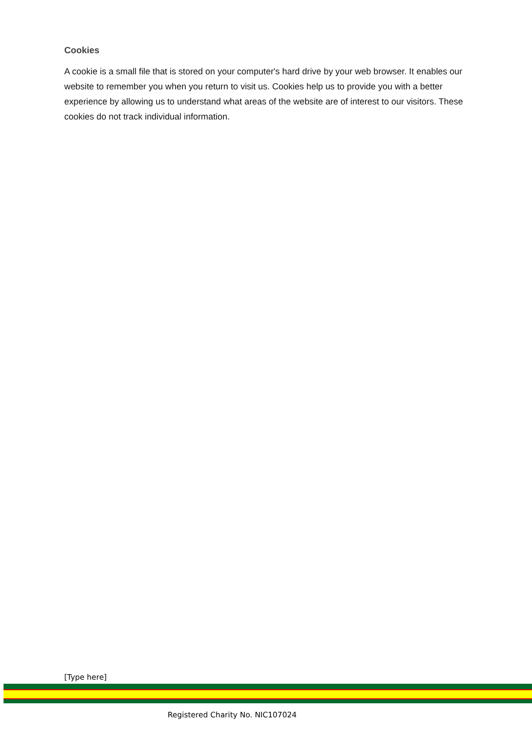Cookies
A cookie is a small file that is stored on your computer's hard drive by your web browser. It enables our website to remember you when you return to visit us. Cookies help us to provide you with a better experience by allowing us to understand what areas of the website are of interest to our visitors. These cookies do not track individual information.
[Type here]
Registered Charity No. NIC107024